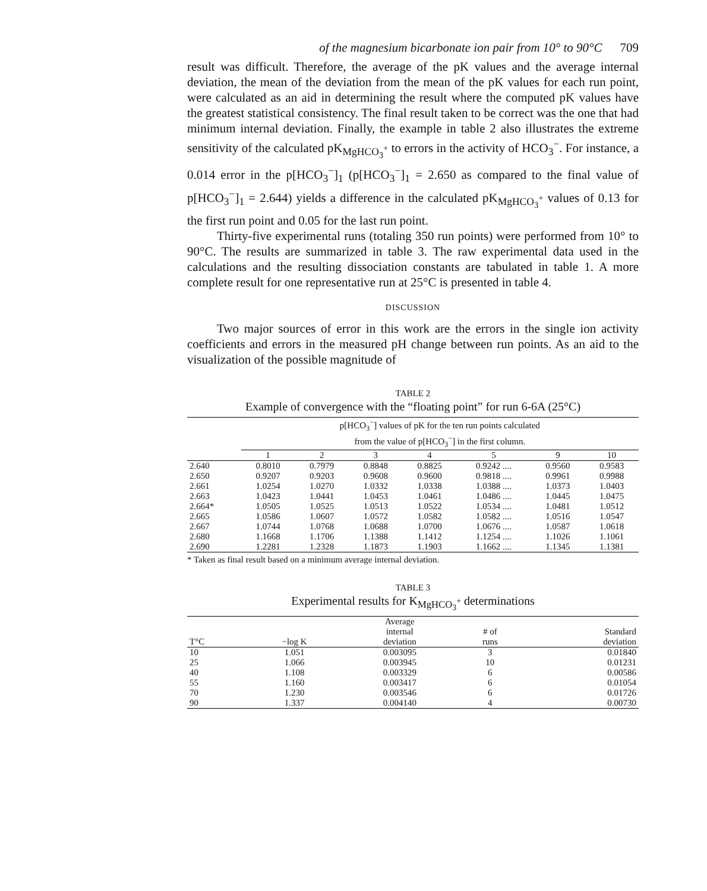of the magnesium bicarbonate ion pair from 10° to 90°C 709
result was difficult. Therefore, the average of the pK values and the average internal deviation, the mean of the deviation from the mean of the pK values for each run point, were calculated as an aid in determining the result where the computed pK values have the greatest statistical consistency. The final result taken to be correct was the one that had minimum internal deviation. Finally, the example in table 2 also illustrates the extreme sensitivity of the calculated pK<sub>MgHCO<sub>3</sub><sup>+</sup></sub> to errors in the activity of HCO<sub>3</sub><sup>−</sup>. For instance, a 0.014 error in the p[HCO<sub>3</sub><sup>−</sup>]<sub>1</sub> (p[HCO<sub>3</sub><sup>−</sup>]<sub>1</sub> = 2.650 as compared to the final value of p[HCO<sub>3</sub><sup>−</sup>]<sub>1</sub> = 2.644) yields a difference in the calculated pK<sub>MgHCO<sub>3</sub><sup>+</sup></sub> values of 0.13 for the first run point and 0.05 for the last run point.
Thirty-five experimental runs (totaling 350 run points) were performed from 10° to 90°C. The results are summarized in table 3. The raw experimental data used in the calculations and the resulting dissociation constants are tabulated in table 1. A more complete result for one representative run at 25°C is presented in table 4.
DISCUSSION
Two major sources of error in this work are the errors in the single ion activity coefficients and errors in the measured pH change between run points. As an aid to the visualization of the possible magnitude of
TABLE 2
Example of convergence with the “floating point” for run 6-6A (25°C)
| | p[HCO<sub>3</sub><sup>−</sup>] values of pK for the ten run points calculated from the value of p[HCO<sub>3</sub><sup>−</sup>] in the first column. | | | | | | |
| --- | --- | --- | --- | --- | --- | --- | --- |
| | 1 | 2 | 3 | 4 | 5 | 9 | 10 |
| 2.640 | 0.8010 | 0.7979 | 0.8848 | 0.8825 | 0.9242 .... | 0.9560 | 0.9583 |
| 2.650 | 0.9207 | 0.9203 | 0.9608 | 0.9600 | 0.9818 .... | 0.9961 | 0.9988 |
| 2.661 | 1.0254 | 1.0270 | 1.0332 | 1.0338 | 1.0388 .... | 1.0373 | 1.0403 |
| 2.663 | 1.0423 | 1.0441 | 1.0453 | 1.0461 | 1.0486 .... | 1.0445 | 1.0475 |
| 2.664* | 1.0505 | 1.0525 | 1.0513 | 1.0522 | 1.0534 .... | 1.0481 | 1.0512 |
| 2.665 | 1.0586 | 1.0607 | 1.0572 | 1.0582 | 1.0582 .... | 1.0516 | 1.0547 |
| 2.667 | 1.0744 | 1.0768 | 1.0688 | 1.0700 | 1.0676 .... | 1.0587 | 1.0618 |
| 2.680 | 1.1668 | 1.1706 | 1.1388 | 1.1412 | 1.1254 .... | 1.1026 | 1.1061 |
| 2.690 | 1.2281 | 1.2328 | 1.1873 | 1.1903 | 1.1662 .... | 1.1345 | 1.1381 |
* Taken as final result based on a minimum average internal deviation.
TABLE 3
Experimental results for K<sub>MgHCO<sub>3</sub><sup>+</sup></sub> determinations
| T°C | −log K | Average internal deviation | # of runs | Standard deviation |
| --- | --- | --- | --- | --- |
| 10 | 1.051 | 0.003095 | 3 | 0.01840 |
| 25 | 1.066 | 0.003945 | 10 | 0.01231 |
| 40 | 1.108 | 0.003329 | 6 | 0.00586 |
| 55 | 1.160 | 0.003417 | 6 | 0.01054 |
| 70 | 1.230 | 0.003546 | 6 | 0.01726 |
| 90 | 1.337 | 0.004140 | 4 | 0.00730 |